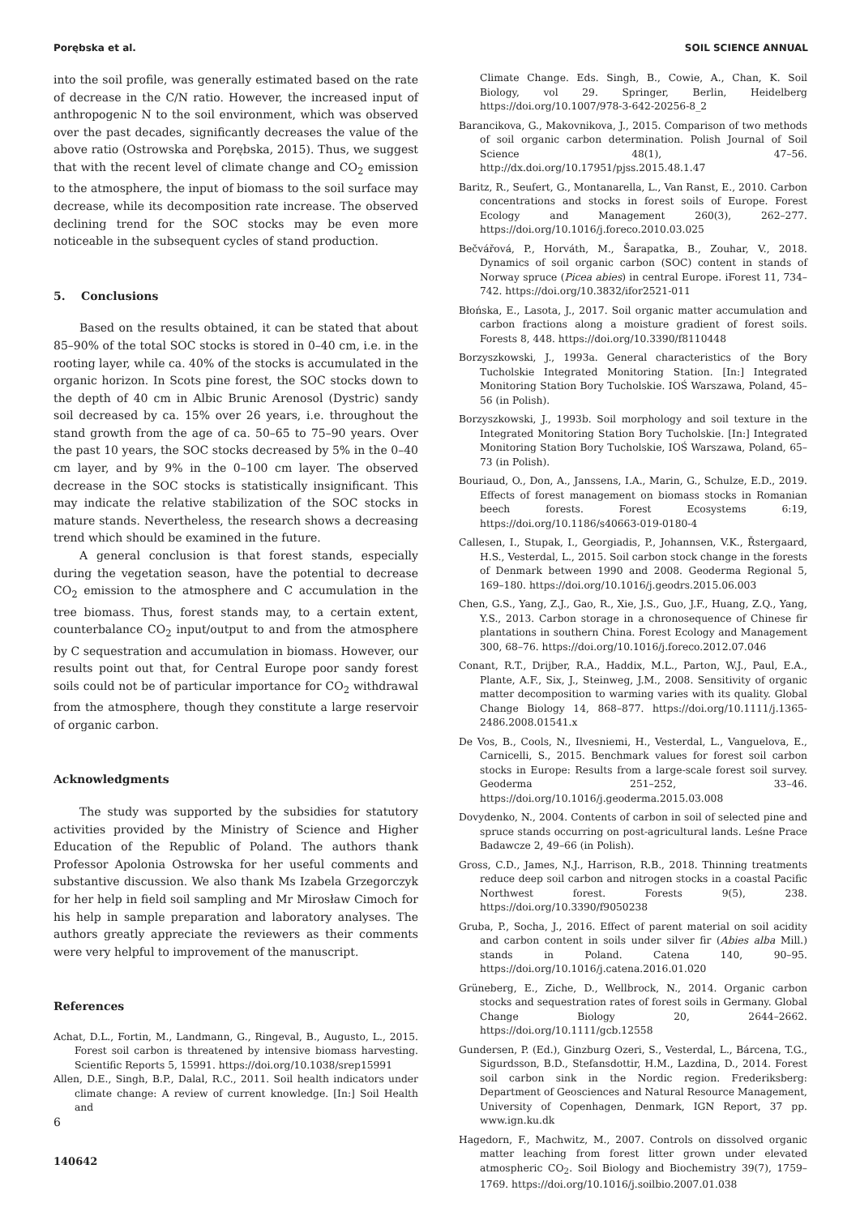Porębska et al. SOIL SCIENCE ANNUAL
into the soil profile, was generally estimated based on the rate of decrease in the C/N ratio. However, the increased input of anthropogenic N to the soil environment, which was observed over the past decades, significantly decreases the value of the above ratio (Ostrowska and Porębska, 2015). Thus, we suggest that with the recent level of climate change and CO<sub>2</sub> emission to the atmosphere, the input of biomass to the soil surface may decrease, while its decomposition rate increase. The observed declining trend for the SOC stocks may be even more noticeable in the subsequent cycles of stand production.
5. Conclusions
Based on the results obtained, it can be stated that about 85–90% of the total SOC stocks is stored in 0–40 cm, i.e. in the rooting layer, while ca. 40% of the stocks is accumulated in the organic horizon. In Scots pine forest, the SOC stocks down to the depth of 40 cm in Albic Brunic Arenosol (Dystric) sandy soil decreased by ca. 15% over 26 years, i.e. throughout the stand growth from the age of ca. 50–65 to 75–90 years. Over the past 10 years, the SOC stocks decreased by 5% in the 0–40 cm layer, and by 9% in the 0–100 cm layer. The observed decrease in the SOC stocks is statistically insignificant. This may indicate the relative stabilization of the SOC stocks in mature stands. Nevertheless, the research shows a decreasing trend which should be examined in the future.
A general conclusion is that forest stands, especially during the vegetation season, have the potential to decrease CO<sub>2</sub> emission to the atmosphere and C accumulation in the tree biomass. Thus, forest stands may, to a certain extent, counterbalance CO<sub>2</sub> input/output to and from the atmosphere by C sequestration and accumulation in biomass. However, our results point out that, for Central Europe poor sandy forest soils could not be of particular importance for CO<sub>2</sub> withdrawal from the atmosphere, though they constitute a large reservoir of organic carbon.
Acknowledgments
The study was supported by the subsidies for statutory activities provided by the Ministry of Science and Higher Education of the Republic of Poland. The authors thank Professor Apolonia Ostrowska for her useful comments and substantive discussion. We also thank Ms Izabela Grzegorczyk for her help in field soil sampling and Mr Mirosław Cimoch for his help in sample preparation and laboratory analyses. The authors greatly appreciate the reviewers as their comments were very helpful to improvement of the manuscript.
References
Achat, D.L., Fortin, M., Landmann, G., Ringeval, B., Augusto, L., 2015. Forest soil carbon is threatened by intensive biomass harvesting. Scientific Reports 5, 15991. https://doi.org/10.1038/srep15991
Allen, D.E., Singh, B.P., Dalal, R.C., 2011. Soil health indicators under climate change: A review of current knowledge. [In:] Soil Health and
Climate Change. Eds. Singh, B., Cowie, A., Chan, K. Soil Biology, vol 29. Springer, Berlin, Heidelberg https://doi.org/10.1007/978-3-642-20256-8_2
Barancikova, G., Makovnikova, J., 2015. Comparison of two methods of soil organic carbon determination. Polish Journal of Soil Science 48(1), 47–56. http://dx.doi.org/10.17951/pjss.2015.48.1.47
Baritz, R., Seufert, G., Montanarella, L., Van Ranst, E., 2010. Carbon concentrations and stocks in forest soils of Europe. Forest Ecology and Management 260(3), 262–277. https://doi.org/10.1016/j.foreco.2010.03.025
Bečvářová, P., Horváth, M., Šarapatka, B., Zouhar, V., 2018. Dynamics of soil organic carbon (SOC) content in stands of Norway spruce (Picea abies) in central Europe. iForest 11, 734–742. https://doi.org/10.3832/ifor2521-011
Błońska, E., Lasota, J., 2017. Soil organic matter accumulation and carbon fractions along a moisture gradient of forest soils. Forests 8, 448. https://doi.org/10.3390/f8110448
Borzyszkowski, J., 1993a. General characteristics of the Bory Tucholskie Integrated Monitoring Station. [In:] Integrated Monitoring Station Bory Tucholskie. IOŚ Warszawa, Poland, 45–56 (in Polish).
Borzyszkowski, J., 1993b. Soil morphology and soil texture in the Integrated Monitoring Station Bory Tucholskie. [In:] Integrated Monitoring Station Bory Tucholskie, IOŚ Warszawa, Poland, 65–73 (in Polish).
Bouriaud, O., Don, A., Janssens, I.A., Marin, G., Schulze, E.D., 2019. Effects of forest management on biomass stocks in Romanian beech forests. Forest Ecosystems 6:19, https://doi.org/10.1186/s40663-019-0180-4
Callesen, I., Stupak, I., Georgiadis, P., Johannsen, V.K., Řstergaard, H.S., Vesterdal, L., 2015. Soil carbon stock change in the forests of Denmark between 1990 and 2008. Geoderma Regional 5, 169–180. https://doi.org/10.1016/j.geodrs.2015.06.003
Chen, G.S., Yang, Z.J., Gao, R., Xie, J.S., Guo, J.F., Huang, Z.Q., Yang, Y.S., 2013. Carbon storage in a chronosequence of Chinese fir plantations in southern China. Forest Ecology and Management 300, 68–76. https://doi.org/10.1016/j.foreco.2012.07.046
Conant, R.T., Drijber, R.A., Haddix, M.L., Parton, W.J., Paul, E.A., Plante, A.F., Six, J., Steinweg, J.M., 2008. Sensitivity of organic matter decomposition to warming varies with its quality. Global Change Biology 14, 868–877. https://doi.org/10.1111/j.1365-2486.2008.01541.x
De Vos, B., Cools, N., Ilvesniemi, H., Vesterdal, L., Vanguelova, E., Carnicelli, S., 2015. Benchmark values for forest soil carbon stocks in Europe: Results from a large-scale forest soil survey. Geoderma 251–252, 33–46. https://doi.org/10.1016/j.geoderma.2015.03.008
Dovydenko, N., 2004. Contents of carbon in soil of selected pine and spruce stands occurring on post-agricultural lands. Leśne Prace Badawcze 2, 49–66 (in Polish).
Gross, C.D., James, N.J., Harrison, R.B., 2018. Thinning treatments reduce deep soil carbon and nitrogen stocks in a coastal Pacific Northwest forest. Forests 9(5), 238. https://doi.org/10.3390/f9050238
Gruba, P., Socha, J., 2016. Effect of parent material on soil acidity and carbon content in soils under silver fir (Abies alba Mill.) stands in Poland. Catena 140, 90–95. https://doi.org/10.1016/j.catena.2016.01.020
Grüneberg, E., Ziche, D., Wellbrock, N., 2014. Organic carbon stocks and sequestration rates of forest soils in Germany. Global Change Biology 20, 2644–2662. https://doi.org/10.1111/gcb.12558
Gundersen, P. (Ed.), Ginzburg Ozeri, S., Vesterdal, L., Bárcena, T.G., Sigurdsson, B.D., Stefansdottir, H.M., Lazdina, D., 2014. Forest soil carbon sink in the Nordic region. Frederiksberg: Department of Geosciences and Natural Resource Management, University of Copenhagen, Denmark, IGN Report, 37 pp. www.ign.ku.dk
Hagedorn, F., Machwitz, M., 2007. Controls on dissolved organic matter leaching from forest litter grown under elevated atmospheric CO<sub>2</sub>. Soil Biology and Biochemistry 39(7), 1759–1769. https://doi.org/10.1016/j.soilbio.2007.01.038
6
140642